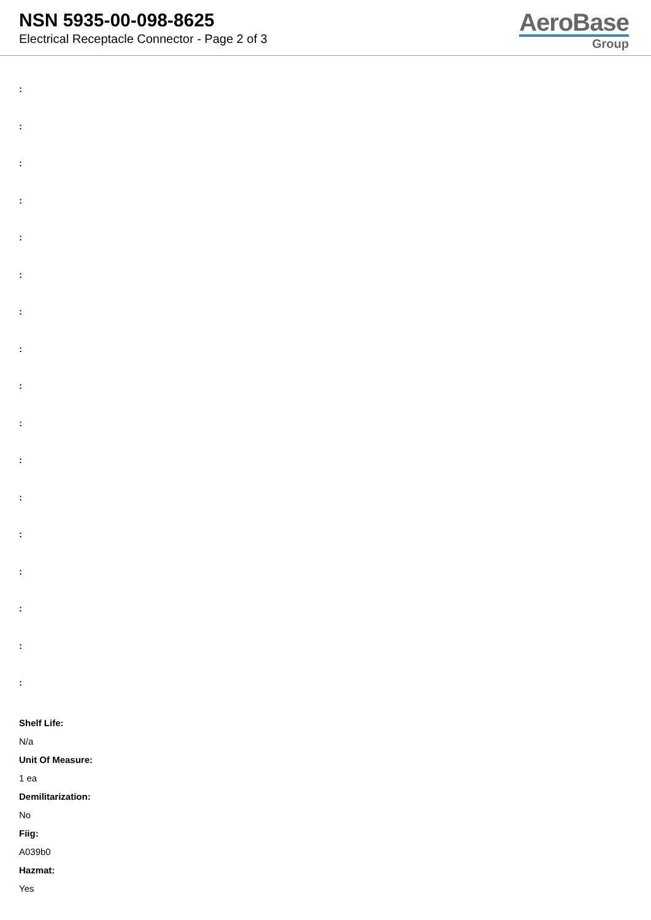NSN 5935-00-098-8625
Electrical Receptacle Connector - Page 2 of 3
AeroBase
Group
:
:
:
:
:
:
:
:
:
:
:
:
:
:
:
:
:
Shelf Life:
N/a
Unit Of Measure:
1 ea
Demilitarization:
No
Fiig:
A039b0
Hazmat:
Yes